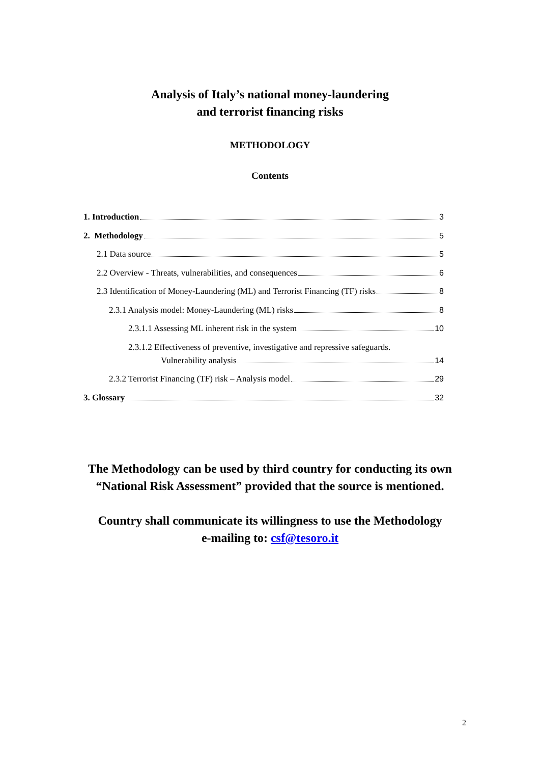Analysis of Italy’s national money-laundering
and terrorist financing risks
METHODOLOGY
Contents
1. Introduction 3
2. Methodology 5
2.1 Data source 5
2.2 Overview - Threats, vulnerabilities, and consequences 6
2.3 Identification of Money-Laundering (ML) and Terrorist Financing (TF) risks 8
2.3.1 Analysis model: Money-Laundering (ML) risks 8
2.3.1.1 Assessing ML inherent risk in the system 10
2.3.1.2 Effectiveness of preventive, investigative and repressive safeguards.
Vulnerability analysis 14
2.3.2 Terrorist Financing (TF) risk – Analysis model 29
3. Glossary 32
The Methodology can be used by third country for conducting its own
“National Risk Assessment” provided that the source is mentioned.
Country shall communicate its willingness to use the Methodology
e-mailing to: csf@tesoro.it
2